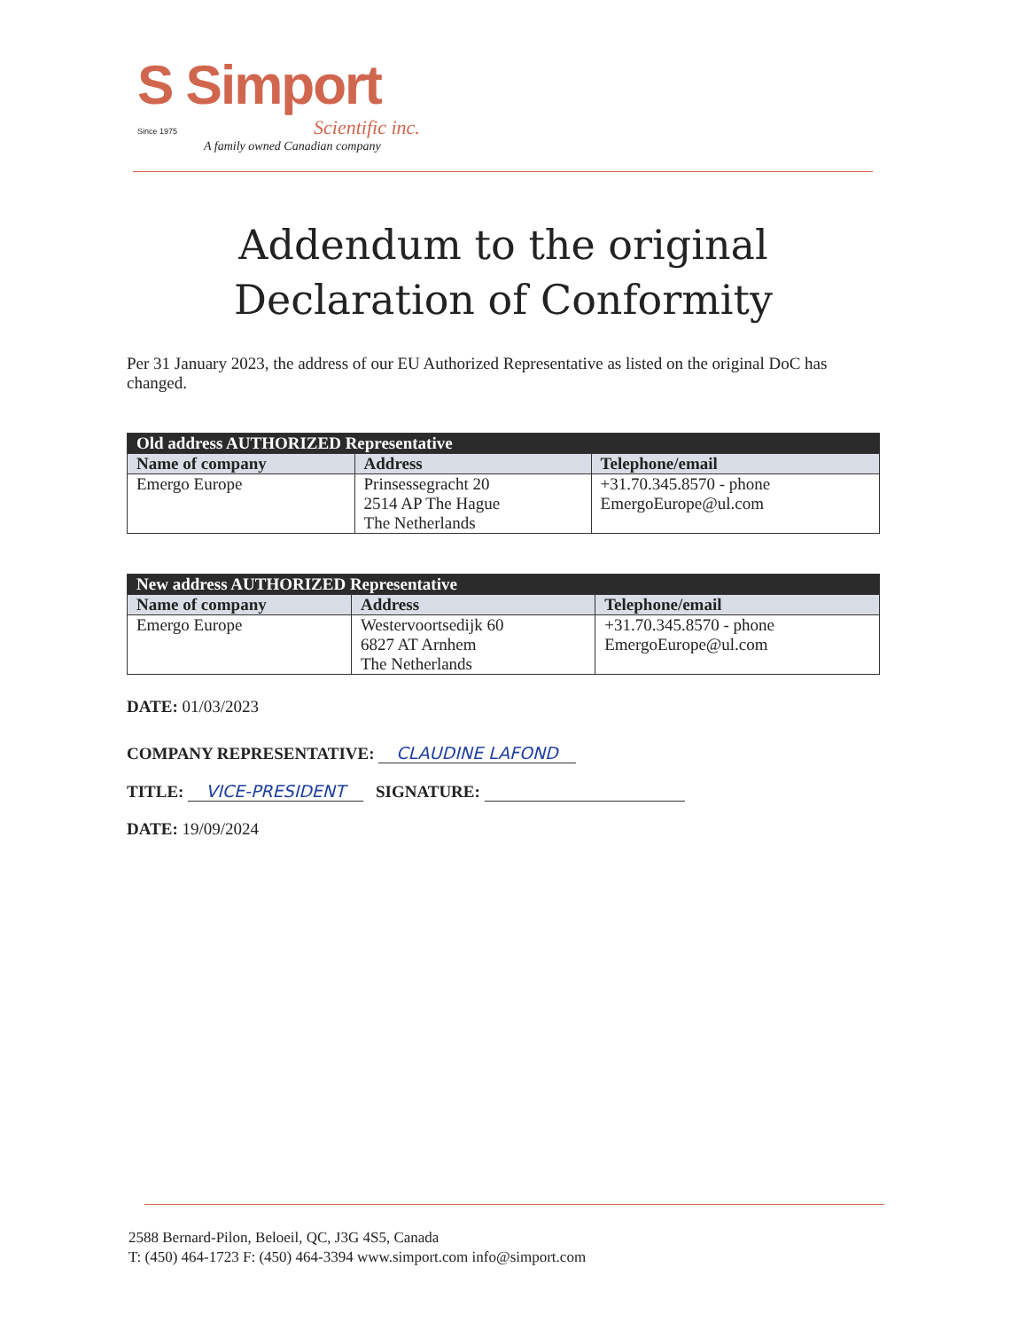S Simport
Since 1975 Scientific inc.
A family owned Canadian company
Addendum to the original Declaration of Conformity
Per 31 January 2023, the address of our EU Authorized Representative as listed on the original DoC has changed.
| Old address AUTHORIZED Representative | | |
| --- | --- | --- |
| Name of company | Address | Telephone/email |
| Emergo Europe | Prinsessegracht 20 2514 AP The Hague The Netherlands | +31.70.345.8570 - phone EmergoEurope@ul.com |
| New address AUTHORIZED Representative | | |
| --- | --- | --- |
| Name of company | Address | Telephone/email |
| Emergo Europe | Westervoortsedijk 60 6827 AT Arnhem The Netherlands | +31.70.345.8570 - phone EmergoEurope@ul.com |
DATE: 01/03/2023
COMPANY REPRESENTATIVE: CLAUDINE LAFOND
TITLE: VICE-PRESIDENT SIGNATURE:
DATE: 19/09/2024
2588 Bernard-Pilon, Beloeil, QC, J3G 4S5, Canada
T: (450) 464-1723 F: (450) 464-3394 www.simport.com info@simport.com